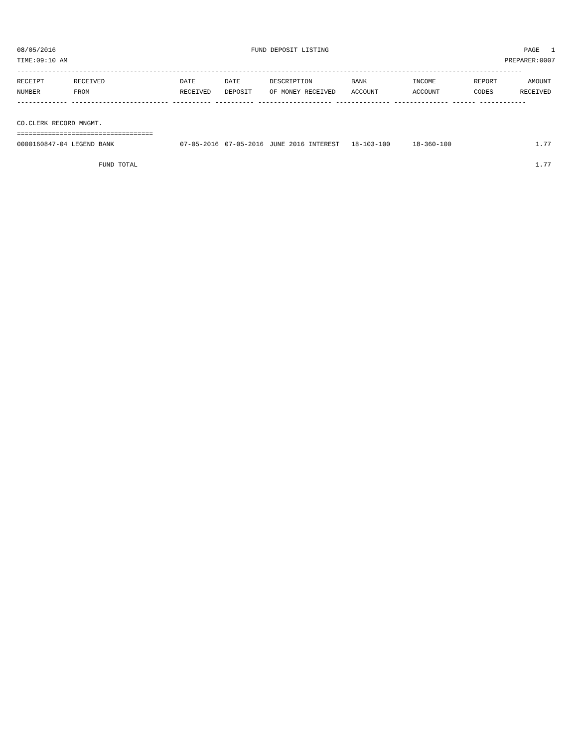08/05/2016 FUND DEPOSIT LISTING PAGE 1
TIME:09:10 AM PREPARER:0007
----------------------------------------------------------------------------------------------------------------------------------
| RECEIPT NUMBER | RECEIVED FROM | DATE RECEIVED | DATE DEPOSIT | DESCRIPTION OF MONEY RECEIVED | BANK ACCOUNT | INCOME ACCOUNT | REPORT CODES | AMOUNT RECEIVED |
| --- | --- | --- | --- | --- | --- | --- | --- | --- |
------------- ------------------------- ---------- ---------- ------------------- -------------- -------------- ------ ------------
CO.CLERK RECORD MNGMT.
===================================
| 0000160847-04 LEGEND BANK | 07-05-2016 | 07-05-2016 | JUNE 2016 INTEREST | 18-103-100 | 18-360-100 | | 1.77 |
| FUND TOTAL | | | | | | | 1.77 |